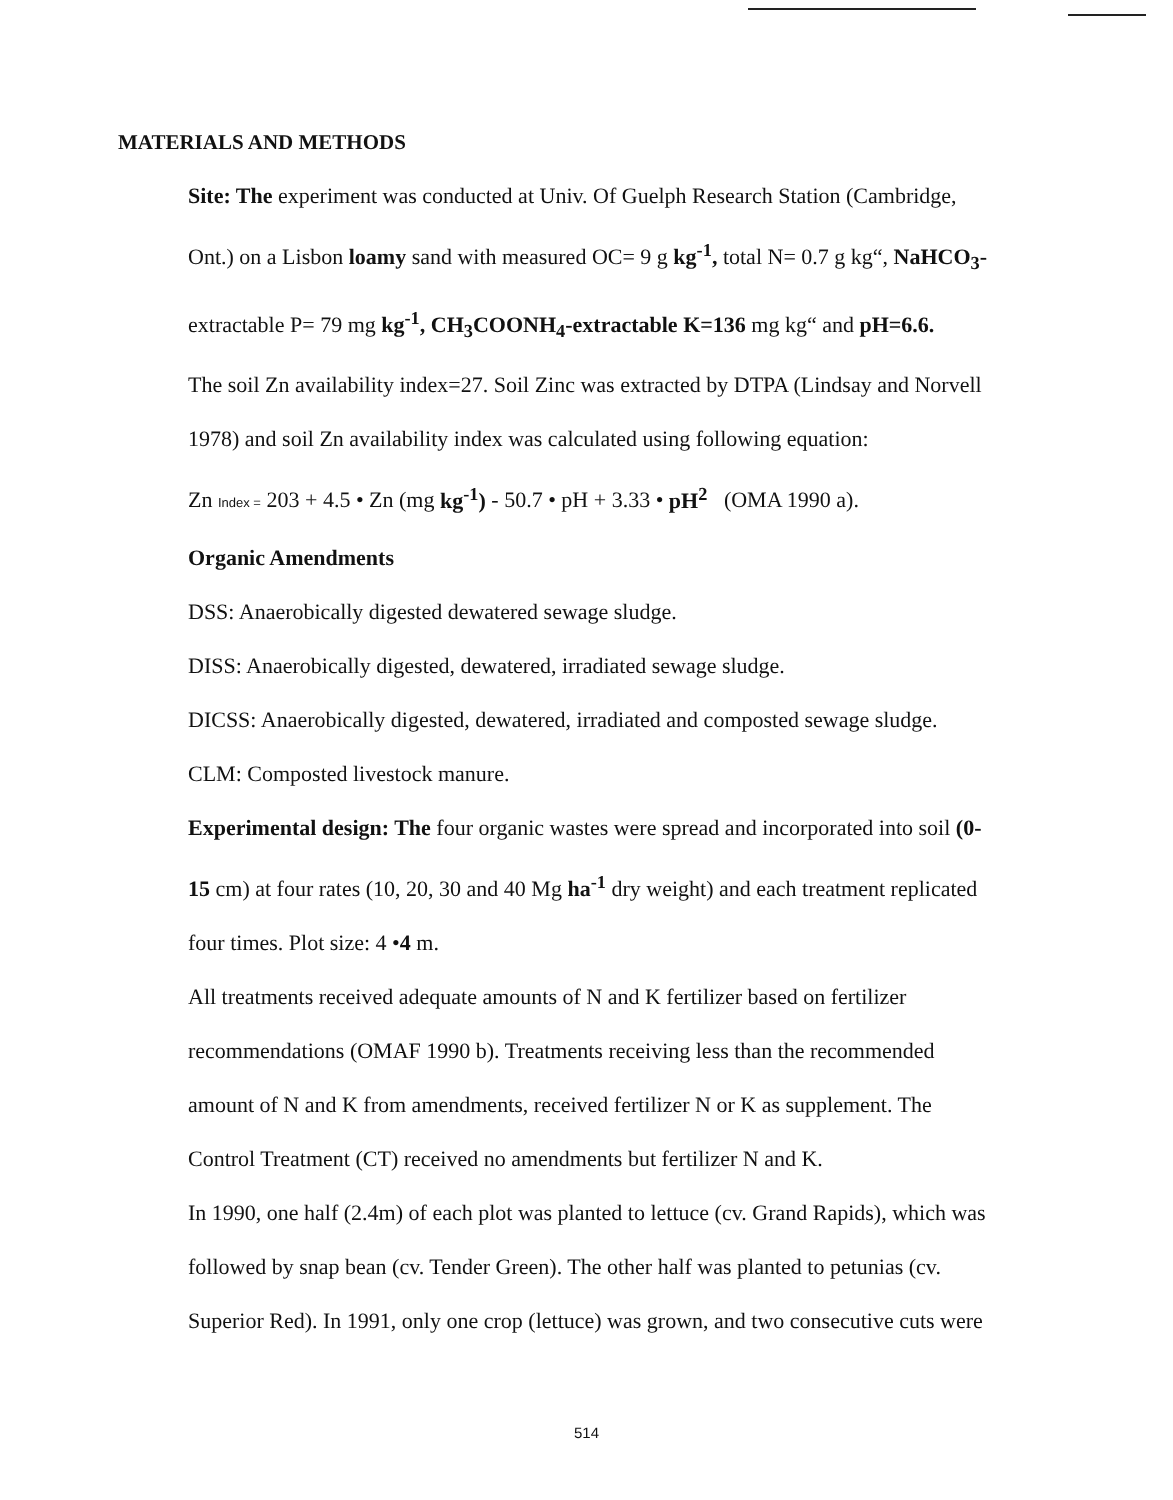MATERIALS AND METHODS
Site: The experiment was conducted at Univ. Of Guelph Research Station (Cambridge, Ont.) on a Lisbon loamy sand with measured OC= 9 g kg<sup>-1</sup>, total N= 0.7 g kg“, NaHCO<sub>3</sub>- extractable P= 79 mg kg<sup>-1</sup>, CH<sub>3</sub>COONH<sub>4</sub>-extractable K=136 mg kg“ and pH=6.6.
The soil Zn availability index=27. Soil Zinc was extracted by DTPA (Lindsay and Norvell 1978) and soil Zn availability index was calculated using following equation:
Zn Index = 203 + 4.5 • Zn (mg kg<sup>-1</sup>) - 50.7 • pH + 3.33 • pH<sup>2</sup> (OMA 1990 a).
Organic Amendments
DSS: Anaerobically digested dewatered sewage sludge.
DISS: Anaerobically digested, dewatered, irradiated sewage sludge.
DICSS: Anaerobically digested, dewatered, irradiated and composted sewage sludge.
CLM: Composted livestock manure.
Experimental design: The four organic wastes were spread and incorporated into soil (0- 15 cm) at four rates (10, 20, 30 and 40 Mg ha<sup>-1</sup> dry weight) and each treatment replicated four times. Plot size: 4 •4 m.
All treatments received adequate amounts of N and K fertilizer based on fertilizer recommendations (OMAF 1990 b). Treatments receiving less than the recommended amount of N and K from amendments, received fertilizer N or K as supplement. The Control Treatment (CT) received no amendments but fertilizer N and K.
In 1990, one half (2.4m) of each plot was planted to lettuce (cv. Grand Rapids), which was followed by snap bean (cv. Tender Green). The other half was planted to petunias (cv. Superior Red). In 1991, only one crop (lettuce) was grown, and two consecutive cuts were
514